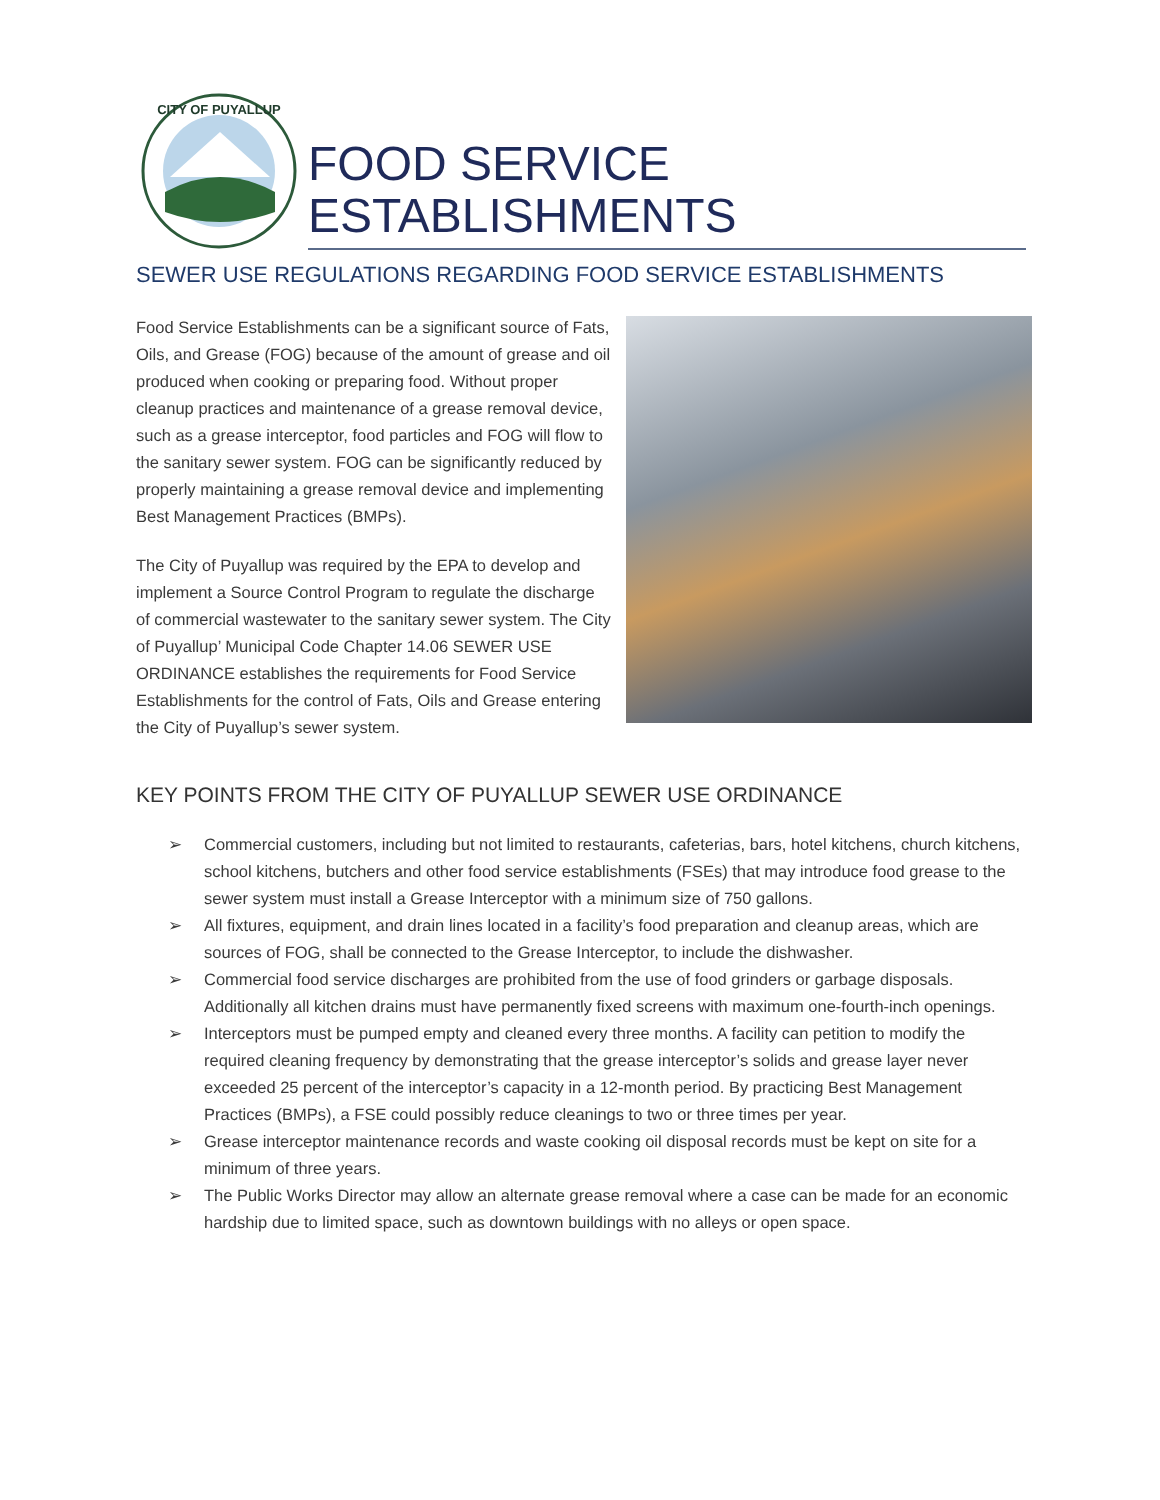CITY OF PUYALLUP
FOOD SERVICE
ESTABLISHMENTS
SEWER USE REGULATIONS REGARDING FOOD SERVICE ESTABLISHMENTS
Food Service Establishments can be a significant source of Fats, Oils, and Grease (FOG) because of the amount of grease and oil produced when cooking or preparing food. Without proper cleanup practices and maintenance of a grease removal device, such as a grease interceptor, food particles and FOG will flow to the sanitary sewer system. FOG can be significantly reduced by properly maintaining a grease removal device and implementing Best Management Practices (BMPs).
The City of Puyallup was required by the EPA to develop and implement a Source Control Program to regulate the discharge of commercial wastewater to the sanitary sewer system. The City of Puyallup’ Municipal Code Chapter 14.06 SEWER USE ORDINANCE establishes the requirements for Food Service Establishments for the control of Fats, Oils and Grease entering the City of Puyallup’s sewer system.
KEY POINTS FROM THE CITY OF PUYALLUP SEWER USE ORDINANCE
➢ Commercial customers, including but not limited to restaurants, cafeterias, bars, hotel kitchens, church kitchens, school kitchens, butchers and other food service establishments (FSEs) that may introduce food grease to the sewer system must install a Grease Interceptor with a minimum size of 750 gallons.
➢ All fixtures, equipment, and drain lines located in a facility’s food preparation and cleanup areas, which are sources of FOG, shall be connected to the Grease Interceptor, to include the dishwasher.
➢ Commercial food service discharges are prohibited from the use of food grinders or garbage disposals. Additionally all kitchen drains must have permanently fixed screens with maximum one-fourth-inch openings.
➢ Interceptors must be pumped empty and cleaned every three months. A facility can petition to modify the required cleaning frequency by demonstrating that the grease interceptor’s solids and grease layer never exceeded 25 percent of the interceptor’s capacity in a 12-month period. By practicing Best Management Practices (BMPs), a FSE could possibly reduce cleanings to two or three times per year.
➢ Grease interceptor maintenance records and waste cooking oil disposal records must be kept on site for a minimum of three years.
➢ The Public Works Director may allow an alternate grease removal where a case can be made for an economic hardship due to limited space, such as downtown buildings with no alleys or open space.